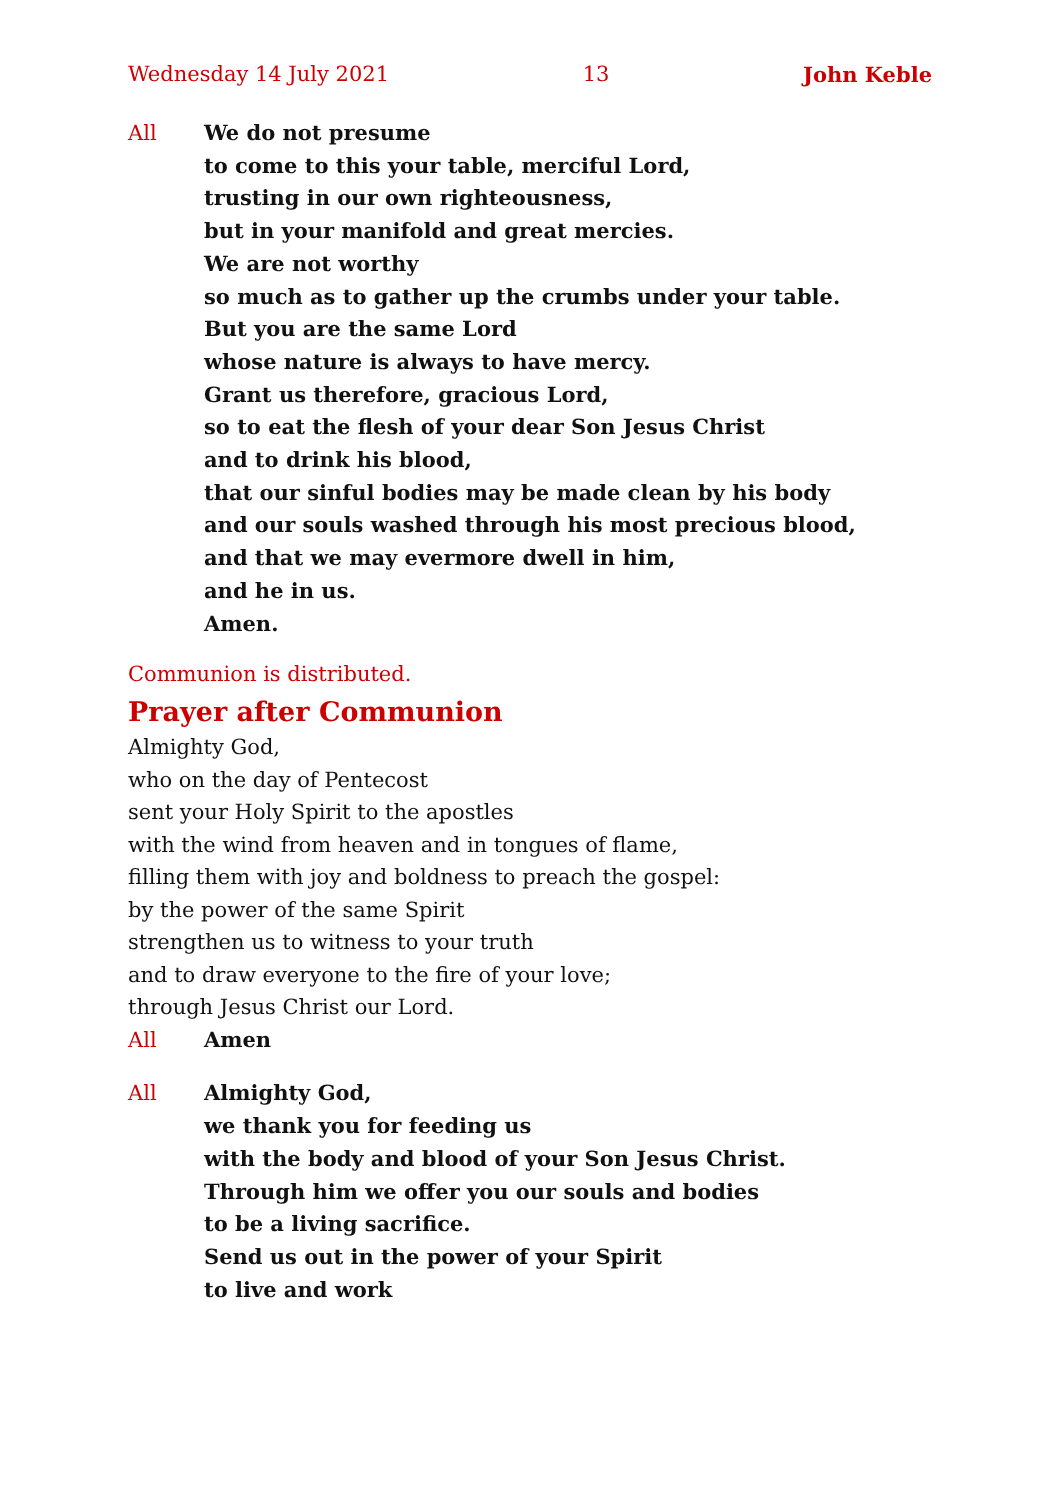Wednesday 14 July 2021 13 John Keble
All We do not presume
to come to this your table, merciful Lord,
trusting in our own righteousness,
but in your manifold and great mercies.
We are not worthy
so much as to gather up the crumbs under your table.
But you are the same Lord
whose nature is always to have mercy.
Grant us therefore, gracious Lord,
so to eat the flesh of your dear Son Jesus Christ
and to drink his blood,
that our sinful bodies may be made clean by his body
and our souls washed through his most precious blood,
and that we may evermore dwell in him,
and he in us.
Amen.
Communion is distributed.
Prayer after Communion
Almighty God,
who on the day of Pentecost
sent your Holy Spirit to the apostles
with the wind from heaven and in tongues of flame,
filling them with joy and boldness to preach the gospel:
by the power of the same Spirit
strengthen us to witness to your truth
and to draw everyone to the fire of your love;
through Jesus Christ our Lord.
All Amen
All Almighty God,
we thank you for feeding us
with the body and blood of your Son Jesus Christ.
Through him we offer you our souls and bodies
to be a living sacrifice.
Send us out in the power of your Spirit
to live and work